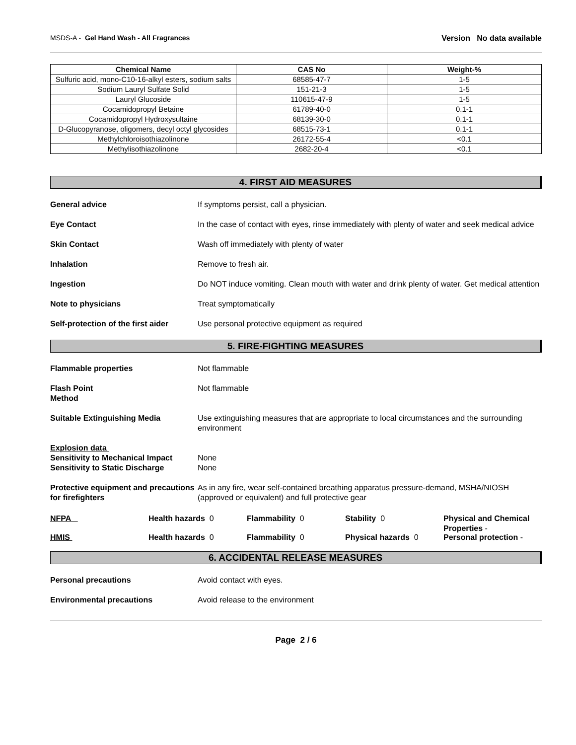MSDS-A - Gel Hand Wash - All Fragrances
Version No data available
| Chemical Name | CAS No | Weight-% |
| --- | --- | --- |
| Sulfuric acid, mono-C10-16-alkyl esters, sodium salts | 68585-47-7 | 1-5 |
| Sodium Lauryl Sulfate Solid | 151-21-3 | 1-5 |
| Lauryl Glucoside | 110615-47-9 | 1-5 |
| Cocamidopropyl Betaine | 61789-40-0 | 0.1-1 |
| Cocamidopropyl Hydroxysultaine | 68139-30-0 | 0.1-1 |
| D-Glucopyranose, oligomers, decyl octyl glycosides | 68515-73-1 | 0.1-1 |
| Methylchloroisothiazolinone | 26172-55-4 | <0.1 |
| Methylisothiazolinone | 2682-20-4 | <0.1 |
4. FIRST AID MEASURES
General advice If symptoms persist, call a physician.
Eye Contact In the case of contact with eyes, rinse immediately with plenty of water and seek medical advice
Skin Contact Wash off immediately with plenty of water
Inhalation Remove to fresh air.
Ingestion Do NOT induce vomiting. Clean mouth with water and drink plenty of water. Get medical attention
Note to physicians Treat symptomatically
Self-protection of the first aider
Use personal protective equipment as required
5. FIRE-FIGHTING MEASURES
Flammable properties Not flammable
Flash Point
Method
Not flammable
Suitable Extinguishing Media Use extinguishing measures that are appropriate to local circumstances and the surrounding environment
Explosion data
Sensitivity to Mechanical Impact
Sensitivity to Static Discharge
None
None
Protective equipment and precautions for firefighters
As in any fire, wear self-contained breathing apparatus pressure-demand, MSHA/NIOSH (approved or equivalent) and full protective gear
NFPA Health hazards 0 Flammability 0 Stability 0 Physical and Chemical Properties -
HMIS Health hazards 0 Flammability 0 Physical hazards 0 Personal protection -
6. ACCIDENTAL RELEASE MEASURES
Personal precautions Avoid contact with eyes.
Environmental precautions Avoid release to the environment
Page 2 / 6